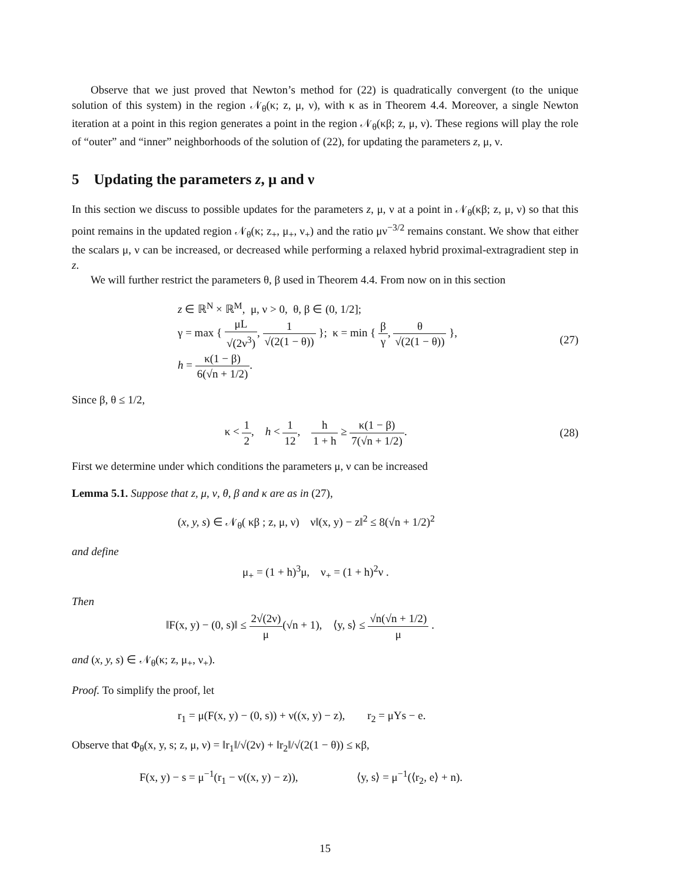Observe that we just proved that Newton’s method for (22) is quadratically convergent (to the unique solution of this system) in the region 𝒩<sub>θ</sub>(κ; z, μ, ν), with κ as in Theorem 4.4. Moreover, a single Newton iteration at a point in this region generates a point in the region 𝒩<sub>θ</sub>(κβ; z, μ, ν). These regions will play the role of “outer” and “inner” neighborhoods of the solution of (22), for updating the parameters z, μ, ν.
5 Updating the parameters z, μ and ν
In this section we discuss to possible updates for the parameters z, μ, ν at a point in 𝒩<sub>θ</sub>(κβ; z, μ, ν) so that this point remains in the updated region 𝒩<sub>θ</sub>(κ; z<sub>+</sub>, μ<sub>+</sub>, ν<sub>+</sub>) and the ratio μν<sup>−3/2</sup> remains constant. We show that either the scalars μ, ν can be increased, or decreased while performing a relaxed hybrid proximal-extragradient step in z.
We will further restrict the parameters θ, β used in Theorem 4.4. From now on in this section
z ∈ ℝ<sup>N</sup> × ℝ<sup>M</sup>, μ, ν > 0, θ, β ∈ (0, 1/2];
γ = max { μL √(2ν<sup>3</sup>), 1 √(2(1 − θ)) }; κ = min { β γ, θ √(2(1 − θ)) },
h = κ(1 − β) 6(√n + 1/2).
(27)
Since β, θ ≤ 1/2,
κ < 1 2, h < 1 12, h 1 + h ≥ κ(1 − β) 7(√n + 1/2).
(28)
First we determine under which conditions the parameters μ, ν can be increased
Lemma 5.1. Suppose that z, μ, ν, θ, β and κ are as in (27),
(x, y, s) ∈ 𝒩<sub>θ</sub>( κβ ; z, μ, ν) ν‖(x, y) − z‖<sup>2</sup> ≤ 8(√n + 1/2)<sup>2</sup>
and define
μ<sub>+</sub> = (1 + h)<sup>3</sup>μ, ν<sub>+</sub> = (1 + h)<sup>2</sup>ν .
Then
‖F(x, y) − (0, s)‖ ≤ 2√(2ν) μ(√n + 1), ⟨y, s⟩ ≤ √n(√n + 1/2) μ .
and (x, y, s) ∈ 𝒩<sub>θ</sub>(κ; z, μ<sub>+</sub>, ν<sub>+</sub>).
Proof. To simplify the proof, let
r<sub>1</sub> = μ(F(x, y) − (0, s)) + ν((x, y) − z), r<sub>2</sub> = μYs − e.
Observe that Φ<sub>θ</sub>(x, y, s; z, μ, ν) = ‖r<sub>1</sub>‖/√(2ν) + ‖r<sub>2</sub>‖/√(2(1 − θ)) ≤ κβ,
F(x, y) − s = μ<sup>−1</sup>(r<sub>1</sub> − ν((x, y) − z)), ⟨y, s⟩ = μ<sup>−1</sup>(⟨r<sub>2</sub>, e⟩ + n).
15